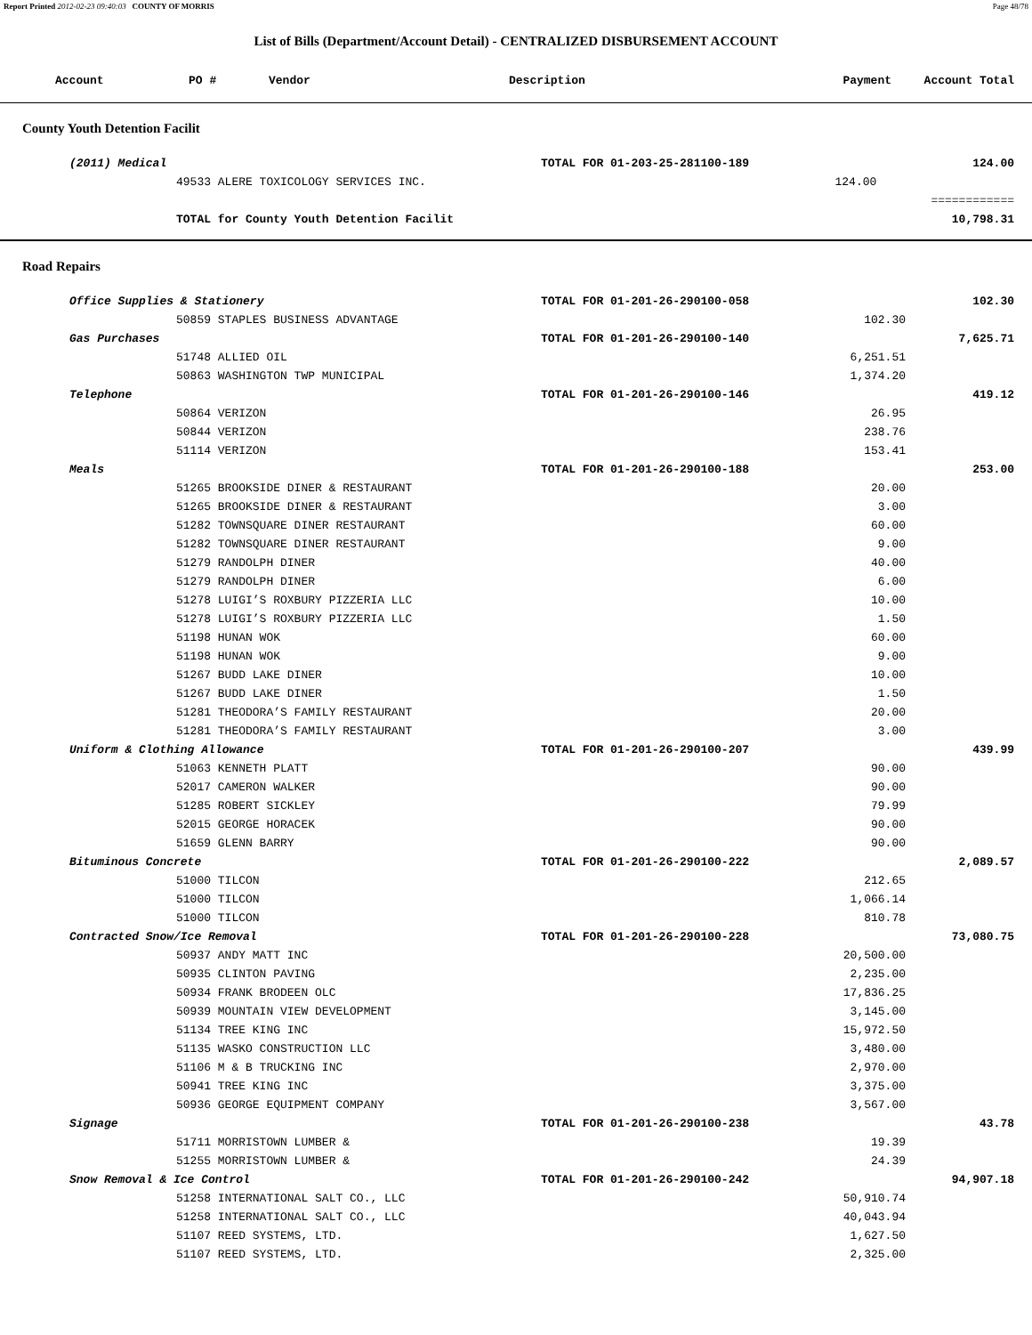Report Printed 2012-02-23 09:40:03 COUNTY OF MORRIS Page 48/78
List of Bills (Department/Account Detail) - CENTRALIZED DISBURSEMENT ACCOUNT
| Account | PO # | Vendor | Description | Payment | Account Total |
| --- | --- | --- | --- | --- | --- |
County Youth Detention Facilit
| (2011) Medical | TOTAL FOR 01-203-25-281100-189 | | 124.00 |
| 49533 ALERE TOXICOLOGY SERVICES INC. | | 124.00 | |
| | | | ============ |
| TOTAL for County Youth Detention Facilit | | | 10,798.31 |
Road Repairs
| Office Supplies & Stationery | TOTAL FOR 01-201-26-290100-058 | | 102.30 |
| 50859 STAPLES BUSINESS ADVANTAGE | | 102.30 | |
| Gas Purchases | TOTAL FOR 01-201-26-290100-140 | | 7,625.71 |
| 51748 ALLIED OIL | | 6,251.51 | |
| 50863 WASHINGTON TWP MUNICIPAL | | 1,374.20 | |
| Telephone | TOTAL FOR 01-201-26-290100-146 | | 419.12 |
| 50864 VERIZON | | 26.95 | |
| 50844 VERIZON | | 238.76 | |
| 51114 VERIZON | | 153.41 | |
| Meals | TOTAL FOR 01-201-26-290100-188 | | 253.00 |
| 51265 BROOKSIDE DINER & RESTAURANT | | 20.00 | |
| 51265 BROOKSIDE DINER & RESTAURANT | | 3.00 | |
| 51282 TOWNSQUARE DINER RESTAURANT | | 60.00 | |
| 51282 TOWNSQUARE DINER RESTAURANT | | 9.00 | |
| 51279 RANDOLPH DINER | | 40.00 | |
| 51279 RANDOLPH DINER | | 6.00 | |
| 51278 LUIGI’S ROXBURY PIZZERIA LLC | | 10.00 | |
| 51278 LUIGI’S ROXBURY PIZZERIA LLC | | 1.50 | |
| 51198 HUNAN WOK | | 60.00 | |
| 51198 HUNAN WOK | | 9.00 | |
| 51267 BUDD LAKE DINER | | 10.00 | |
| 51267 BUDD LAKE DINER | | 1.50 | |
| 51281 THEODORA’S FAMILY RESTAURANT | | 20.00 | |
| 51281 THEODORA’S FAMILY RESTAURANT | | 3.00 | |
| Uniform & Clothing Allowance | TOTAL FOR 01-201-26-290100-207 | | 439.99 |
| 51063 KENNETH PLATT | | 90.00 | |
| 52017 CAMERON WALKER | | 90.00 | |
| 51285 ROBERT SICKLEY | | 79.99 | |
| 52015 GEORGE HORACEK | | 90.00 | |
| 51659 GLENN BARRY | | 90.00 | |
| Bituminous Concrete | TOTAL FOR 01-201-26-290100-222 | | 2,089.57 |
| 51000 TILCON | | 212.65 | |
| 51000 TILCON | | 1,066.14 | |
| 51000 TILCON | | 810.78 | |
| Contracted Snow/Ice Removal | TOTAL FOR 01-201-26-290100-228 | | 73,080.75 |
| 50937 ANDY MATT INC | | 20,500.00 | |
| 50935 CLINTON PAVING | | 2,235.00 | |
| 50934 FRANK BRODEEN OLC | | 17,836.25 | |
| 50939 MOUNTAIN VIEW DEVELOPMENT | | 3,145.00 | |
| 51134 TREE KING INC | | 15,972.50 | |
| 51135 WASKO CONSTRUCTION LLC | | 3,480.00 | |
| 51106 M & B TRUCKING INC | | 2,970.00 | |
| 50941 TREE KING INC | | 3,375.00 | |
| 50936 GEORGE EQUIPMENT COMPANY | | 3,567.00 | |
| Signage | TOTAL FOR 01-201-26-290100-238 | | 43.78 |
| 51711 MORRISTOWN LUMBER & | | 19.39 | |
| 51255 MORRISTOWN LUMBER & | | 24.39 | |
| Snow Removal & Ice Control | TOTAL FOR 01-201-26-290100-242 | | 94,907.18 |
| 51258 INTERNATIONAL SALT CO., LLC | | 50,910.74 | |
| 51258 INTERNATIONAL SALT CO., LLC | | 40,043.94 | |
| 51107 REED SYSTEMS, LTD. | | 1,627.50 | |
| 51107 REED SYSTEMS, LTD. | | 2,325.00 | |